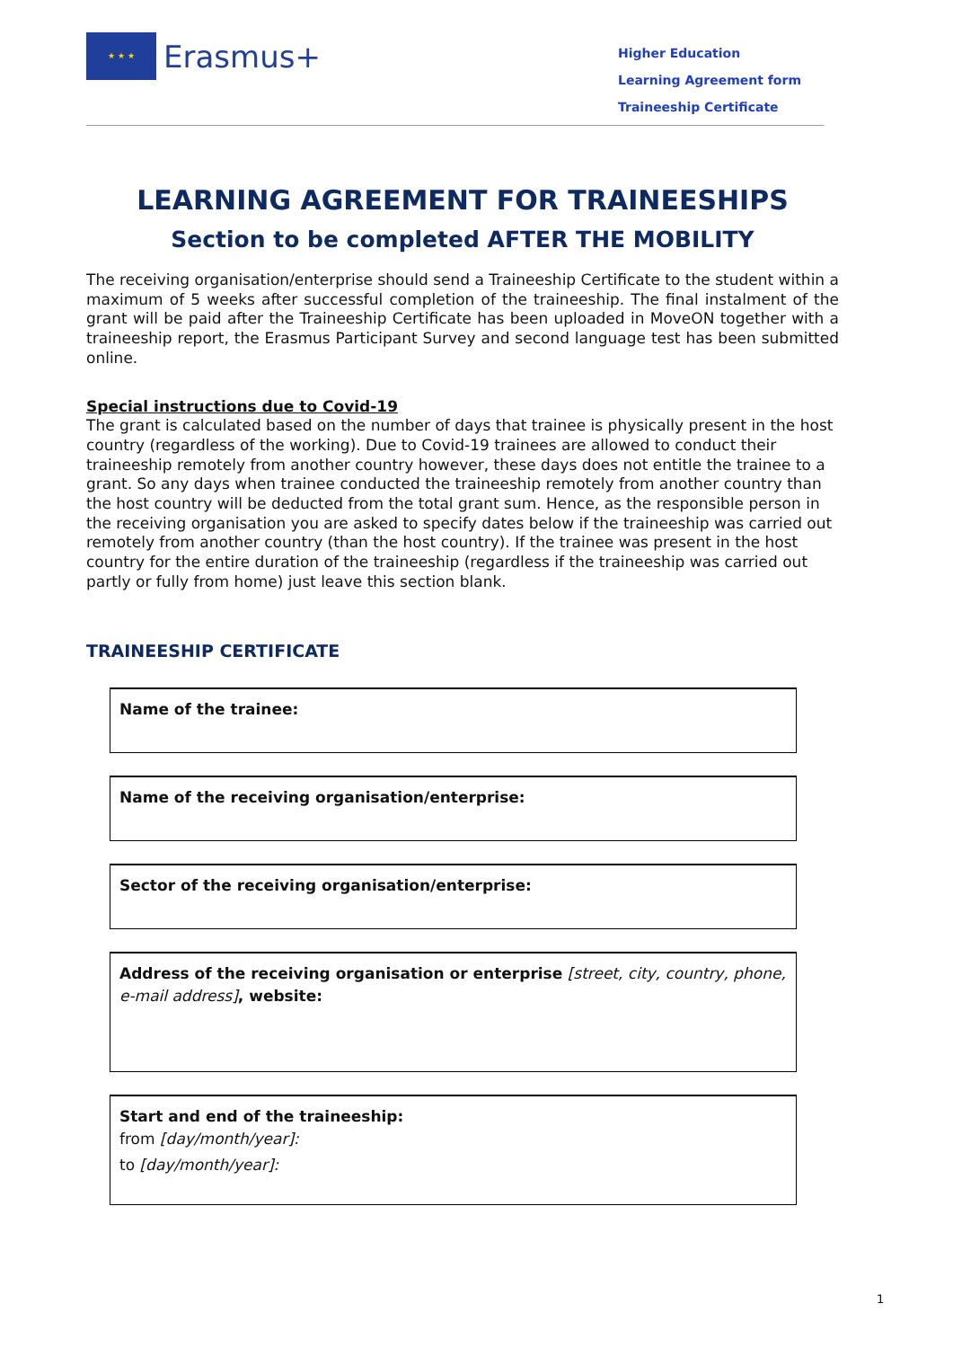★ ★ ★
Erasmus+
Higher Education
Learning Agreement form
Traineeship Certificate
LEARNING AGREEMENT FOR TRAINEESHIPS
Section to be completed AFTER THE MOBILITY
The receiving organisation/enterprise should send a Traineeship Certificate to the student within a maximum of 5 weeks after successful completion of the traineeship. The final instalment of the grant will be paid after the Traineeship Certificate has been uploaded in MoveON together with a traineeship report, the Erasmus Participant Survey and second language test has been submitted online.
Special instructions due to Covid-19
The grant is calculated based on the number of days that trainee is physically present in the host country (regardless of the working). Due to Covid-19 trainees are allowed to conduct their traineeship remotely from another country however, these days does not entitle the trainee to a grant. So any days when trainee conducted the traineeship remotely from another country than the host country will be deducted from the total grant sum. Hence, as the responsible person in the receiving organisation you are asked to specify dates below if the traineeship was carried out remotely from another country (than the host country). If the trainee was present in the host country for the entire duration of the traineeship (regardless if the traineeship was carried out partly or fully from home) just leave this section blank.
TRAINEESHIP CERTIFICATE
Name of the trainee:
Name of the receiving organisation/enterprise:
Sector of the receiving organisation/enterprise:
Address of the receiving organisation or enterprise [street, city, country, phone, e-mail address], website:
Start and end of the traineeship:
from [day/month/year]:
to [day/month/year]:
1